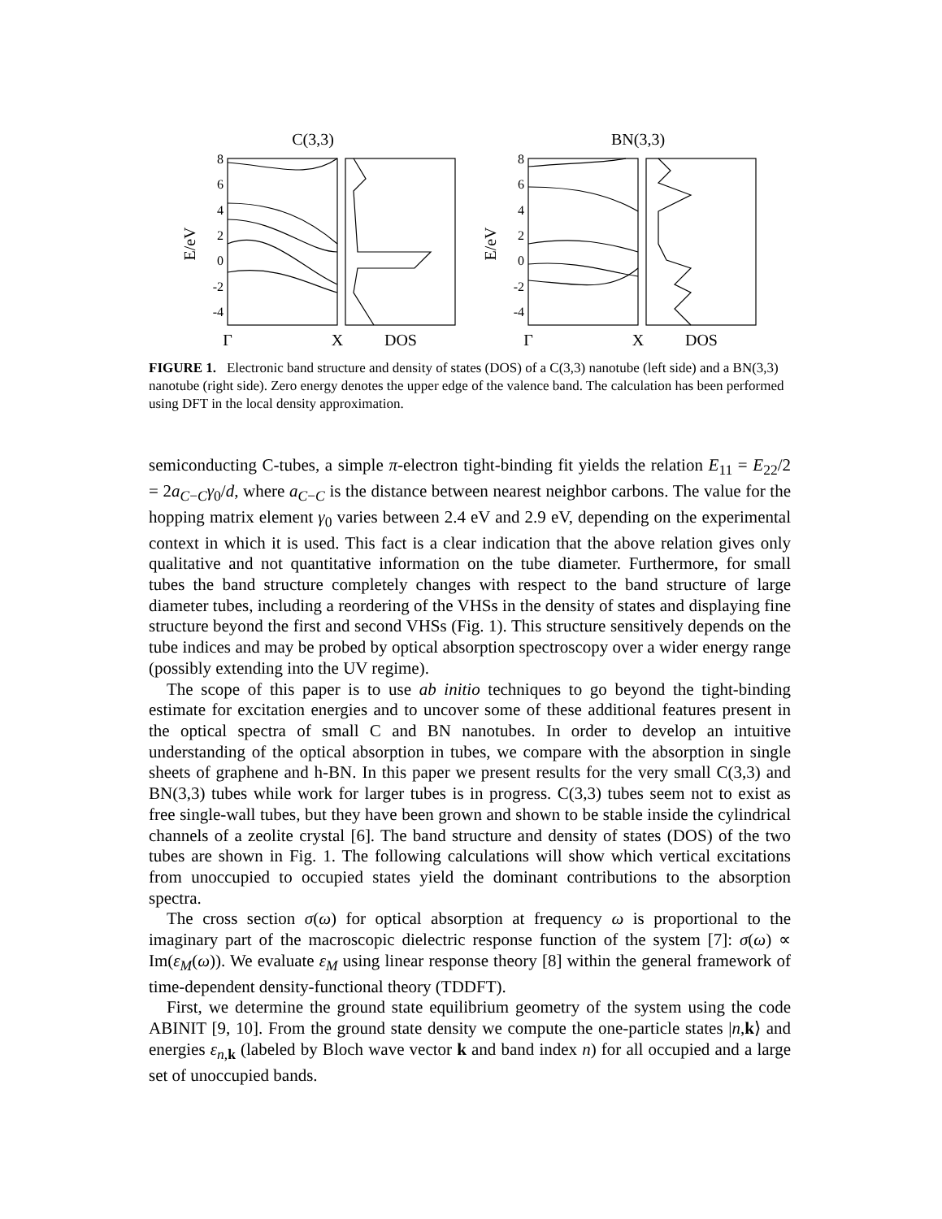C(3,3)
BN(3,3)
8
6
4
2
0
-2
-4
8
6
4
2
0
-2
-4
E/eV
E/eV
Γ
X
DOS
Γ
X
DOS
FIGURE 1. Electronic band structure and density of states (DOS) of a C(3,3) nanotube (left side) and a BN(3,3) nanotube (right side). Zero energy denotes the upper edge of the valence band. The calculation has been performed using DFT in the local density approximation.
semiconducting C-tubes, a simple π-electron tight-binding fit yields the relation E<sub>11</sub> = E<sub>22</sub>/2 = 2a<sub>C−C</sub>γ<sub>0</sub>/d, where a<sub>C−C</sub> is the distance between nearest neighbor carbons. The value for the hopping matrix element γ<sub>0</sub> varies between 2.4 eV and 2.9 eV, depending on the experimental context in which it is used. This fact is a clear indication that the above relation gives only qualitative and not quantitative information on the tube diameter. Furthermore, for small tubes the band structure completely changes with respect to the band structure of large diameter tubes, including a reordering of the VHSs in the density of states and displaying fine structure beyond the first and second VHSs (Fig. 1). This structure sensitively depends on the tube indices and may be probed by optical absorption spectroscopy over a wider energy range (possibly extending into the UV regime).
The scope of this paper is to use ab initio techniques to go beyond the tight-binding estimate for excitation energies and to uncover some of these additional features present in the optical spectra of small C and BN nanotubes. In order to develop an intuitive understanding of the optical absorption in tubes, we compare with the absorption in single sheets of graphene and h-BN. In this paper we present results for the very small C(3,3) and BN(3,3) tubes while work for larger tubes is in progress. C(3,3) tubes seem not to exist as free single-wall tubes, but they have been grown and shown to be stable inside the cylindrical channels of a zeolite crystal [6]. The band structure and density of states (DOS) of the two tubes are shown in Fig. 1. The following calculations will show which vertical excitations from unoccupied to occupied states yield the dominant contributions to the absorption spectra.
The cross section σ(ω) for optical absorption at frequency ω is proportional to the imaginary part of the macroscopic dielectric response function of the system [7]: σ(ω) ∝ Im(ε<sub>M</sub>(ω)). We evaluate ε<sub>M</sub> using linear response theory [8] within the general framework of time-dependent density-functional theory (TDDFT).
First, we determine the ground state equilibrium geometry of the system using the code ABINIT [9, 10]. From the ground state density we compute the one-particle states |n,k⟩ and energies ε<sub>n,k</sub> (labeled by Bloch wave vector k and band index n) for all occupied and a large set of unoccupied bands.